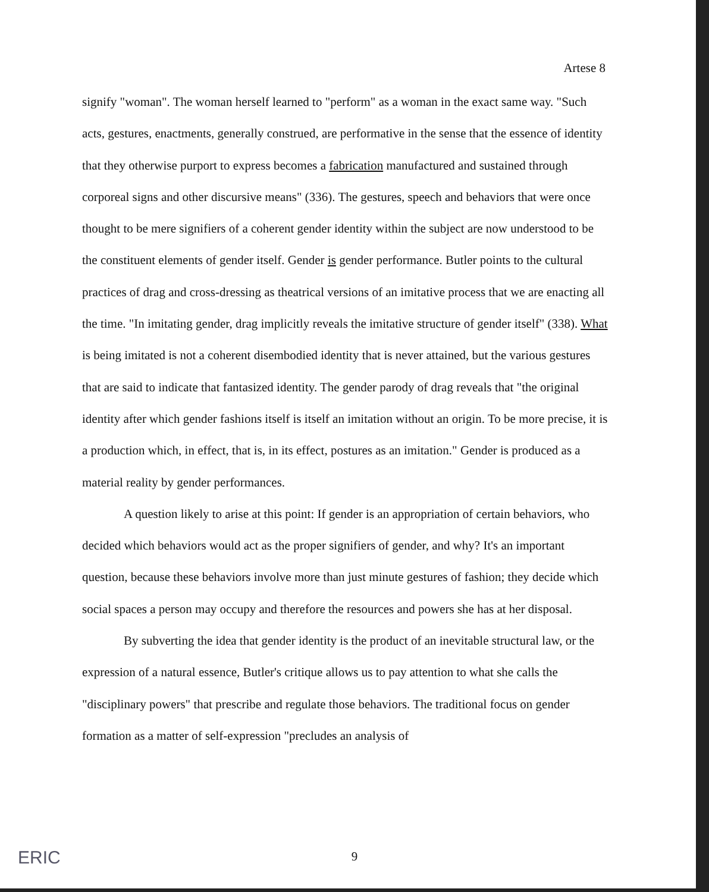Artese 8
signify "woman". The woman herself learned to "perform" as a woman in the exact same way. "Such acts, gestures, enactments, generally construed, are performative in the sense that the essence of identity that they otherwise purport to express becomes a fabrication manufactured and sustained through corporeal signs and other discursive means" (336). The gestures, speech and behaviors that were once thought to be mere signifiers of a coherent gender identity within the subject are now understood to be the constituent elements of gender itself. Gender is gender performance. Butler points to the cultural practices of drag and cross-dressing as theatrical versions of an imitative process that we are enacting all the time. "In imitating gender, drag implicitly reveals the imitative structure of gender itself" (338). What is being imitated is not a coherent disembodied identity that is never attained, but the various gestures that are said to indicate that fantasized identity. The gender parody of drag reveals that "the original identity after which gender fashions itself is itself an imitation without an origin. To be more precise, it is a production which, in effect, that is, in its effect, postures as an imitation." Gender is produced as a material reality by gender performances.
A question likely to arise at this point: If gender is an appropriation of certain behaviors, who decided which behaviors would act as the proper signifiers of gender, and why? It's an important question, because these behaviors involve more than just minute gestures of fashion; they decide which social spaces a person may occupy and therefore the resources and powers she has at her disposal.
By subverting the idea that gender identity is the product of an inevitable structural law, or the expression of a natural essence, Butler's critique allows us to pay attention to what she calls the "disciplinary powers" that prescribe and regulate those behaviors. The traditional focus on gender formation as a matter of self-expression "precludes an analysis of
ERIC
9